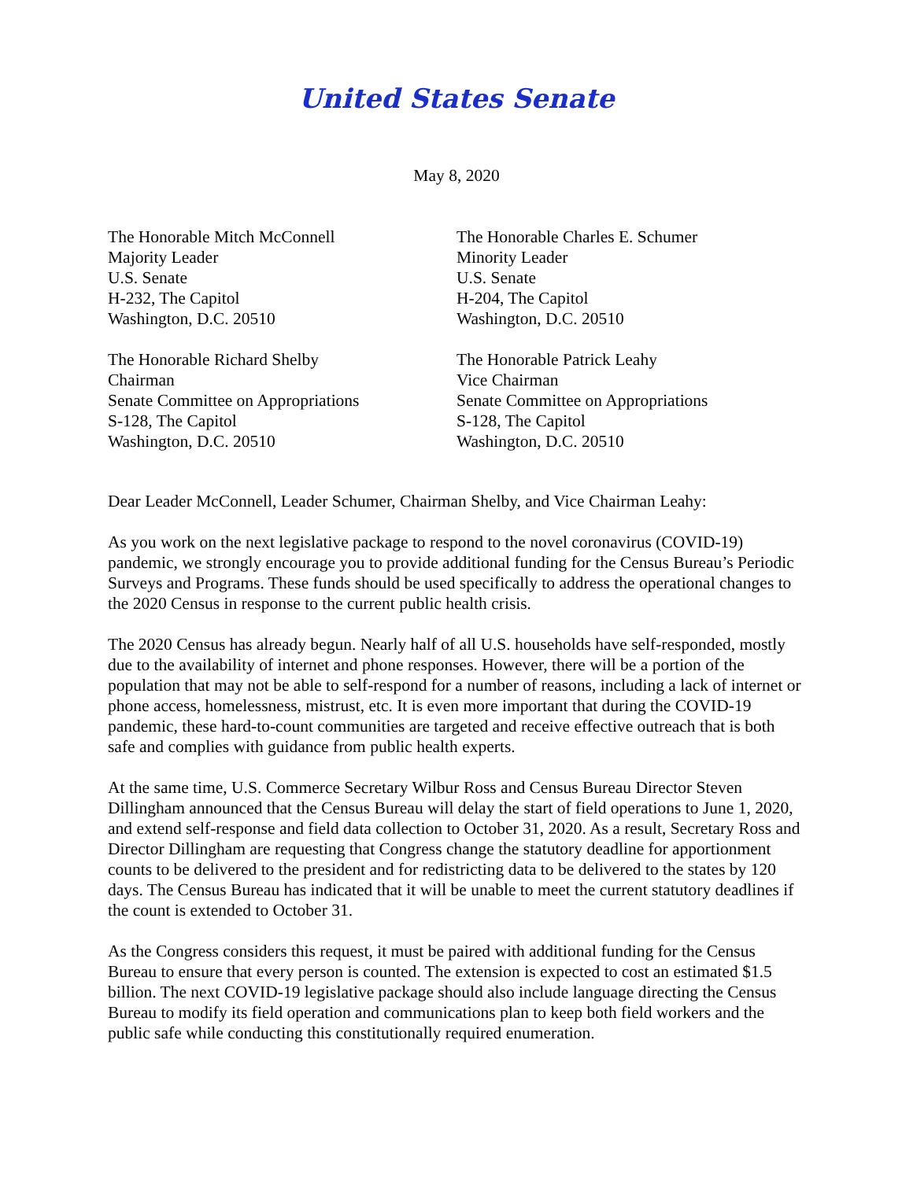United States Senate
May 8, 2020
The Honorable Mitch McConnell
Majority Leader
U.S. Senate
H-232, The Capitol
Washington, D.C. 20510
The Honorable Charles E. Schumer
Minority Leader
U.S. Senate
H-204, The Capitol
Washington, D.C. 20510
The Honorable Richard Shelby
Chairman
Senate Committee on Appropriations
S-128, The Capitol
Washington, D.C. 20510
The Honorable Patrick Leahy
Vice Chairman
Senate Committee on Appropriations
S-128, The Capitol
Washington, D.C. 20510
Dear Leader McConnell, Leader Schumer, Chairman Shelby, and Vice Chairman Leahy:
As you work on the next legislative package to respond to the novel coronavirus (COVID-19) pandemic, we strongly encourage you to provide additional funding for the Census Bureau’s Periodic Surveys and Programs. These funds should be used specifically to address the operational changes to the 2020 Census in response to the current public health crisis.
The 2020 Census has already begun. Nearly half of all U.S. households have self-responded, mostly due to the availability of internet and phone responses. However, there will be a portion of the population that may not be able to self-respond for a number of reasons, including a lack of internet or phone access, homelessness, mistrust, etc. It is even more important that during the COVID-19 pandemic, these hard-to-count communities are targeted and receive effective outreach that is both safe and complies with guidance from public health experts.
At the same time, U.S. Commerce Secretary Wilbur Ross and Census Bureau Director Steven Dillingham announced that the Census Bureau will delay the start of field operations to June 1, 2020, and extend self-response and field data collection to October 31, 2020. As a result, Secretary Ross and Director Dillingham are requesting that Congress change the statutory deadline for apportionment counts to be delivered to the president and for redistricting data to be delivered to the states by 120 days. The Census Bureau has indicated that it will be unable to meet the current statutory deadlines if the count is extended to October 31.
As the Congress considers this request, it must be paired with additional funding for the Census Bureau to ensure that every person is counted. The extension is expected to cost an estimated $1.5 billion. The next COVID-19 legislative package should also include language directing the Census Bureau to modify its field operation and communications plan to keep both field workers and the public safe while conducting this constitutionally required enumeration.